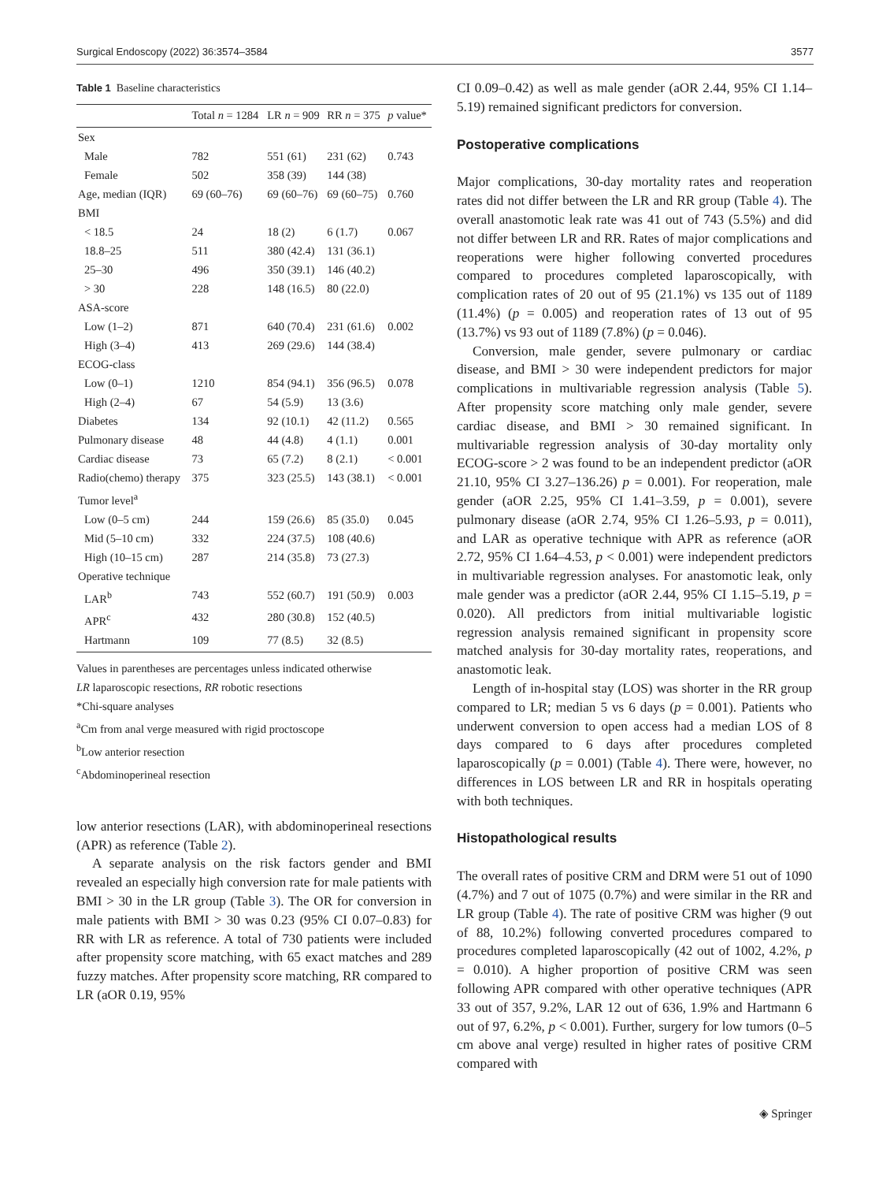Surgical Endoscopy (2022) 36:3574–3584 3577
Table 1 Baseline characteristics
| | Total n = 1284 | LR n = 909 | RR n = 375 | p value* |
| --- | --- | --- | --- | --- |
| Sex | | | | |
| Male | 782 | 551 (61) | 231 (62) | 0.743 |
| Female | 502 | 358 (39) | 144 (38) | |
| Age, median (IQR) | 69 (60–76) | 69 (60–76) | 69 (60–75) | 0.760 |
| BMI | | | | |
| < 18.5 | 24 | 18 (2) | 6 (1.7) | 0.067 |
| 18.8–25 | 511 | 380 (42.4) | 131 (36.1) | |
| 25–30 | 496 | 350 (39.1) | 146 (40.2) | |
| > 30 | 228 | 148 (16.5) | 80 (22.0) | |
| ASA-score | | | | |
| Low (1–2) | 871 | 640 (70.4) | 231 (61.6) | 0.002 |
| High (3–4) | 413 | 269 (29.6) | 144 (38.4) | |
| ECOG-class | | | | |
| Low (0–1) | 1210 | 854 (94.1) | 356 (96.5) | 0.078 |
| High (2–4) | 67 | 54 (5.9) | 13 (3.6) | |
| Diabetes | 134 | 92 (10.1) | 42 (11.2) | 0.565 |
| Pulmonary disease | 48 | 44 (4.8) | 4 (1.1) | 0.001 |
| Cardiac disease | 73 | 65 (7.2) | 8 (2.1) | < 0.001 |
| Radio(chemo) therapy | 375 | 323 (25.5) | 143 (38.1) | < 0.001 |
| Tumor level<sup>a</sup> | | | | |
| Low (0–5 cm) | 244 | 159 (26.6) | 85 (35.0) | 0.045 |
| Mid (5–10 cm) | 332 | 224 (37.5) | 108 (40.6) | |
| High (10–15 cm) | 287 | 214 (35.8) | 73 (27.3) | |
| Operative technique | | | | |
| LAR<sup>b</sup> | 743 | 552 (60.7) | 191 (50.9) | 0.003 |
| APR<sup>c</sup> | 432 | 280 (30.8) | 152 (40.5) | |
| Hartmann | 109 | 77 (8.5) | 32 (8.5) | |
Values in parentheses are percentages unless indicated otherwise
LR laparoscopic resections, RR robotic resections
*Chi-square analyses
<sup>a</sup> Cm from anal verge measured with rigid proctoscope
<sup>b</sup> Low anterior resection
<sup>c</sup> Abdominoperineal resection
low anterior resections (LAR), with abdominoperineal resections (APR) as reference (Table 2).
A separate analysis on the risk factors gender and BMI revealed an especially high conversion rate for male patients with BMI > 30 in the LR group (Table 3). The OR for conversion in male patients with BMI > 30 was 0.23 (95% CI 0.07–0.83) for RR with LR as reference. A total of 730 patients were included after propensity score matching, with 65 exact matches and 289 fuzzy matches. After propensity score matching, RR compared to LR (aOR 0.19, 95%
CI 0.09–0.42) as well as male gender (aOR 2.44, 95% CI 1.14–5.19) remained significant predictors for conversion.
Postoperative complications
Major complications, 30-day mortality rates and reoperation rates did not differ between the LR and RR group (Table 4). The overall anastomotic leak rate was 41 out of 743 (5.5%) and did not differ between LR and RR. Rates of major complications and reoperations were higher following converted procedures compared to procedures completed laparoscopically, with complication rates of 20 out of 95 (21.1%) vs 135 out of 1189 (11.4%) (p = 0.005) and reoperation rates of 13 out of 95 (13.7%) vs 93 out of 1189 (7.8%) (p = 0.046).
Conversion, male gender, severe pulmonary or cardiac disease, and BMI > 30 were independent predictors for major complications in multivariable regression analysis (Table 5). After propensity score matching only male gender, severe cardiac disease, and BMI > 30 remained significant. In multivariable regression analysis of 30-day mortality only ECOG-score > 2 was found to be an independent predictor (aOR 21.10, 95% CI 3.27–136.26) p = 0.001). For reoperation, male gender (aOR 2.25, 95% CI 1.41–3.59, p = 0.001), severe pulmonary disease (aOR 2.74, 95% CI 1.26–5.93, p = 0.011), and LAR as operative technique with APR as reference (aOR 2.72, 95% CI 1.64–4.53, p < 0.001) were independent predictors in multivariable regression analyses. For anastomotic leak, only male gender was a predictor (aOR 2.44, 95% CI 1.15–5.19, p = 0.020). All predictors from initial multivariable logistic regression analysis remained significant in propensity score matched analysis for 30-day mortality rates, reoperations, and anastomotic leak.
Length of in-hospital stay (LOS) was shorter in the RR group compared to LR; median 5 vs 6 days (p = 0.001). Patients who underwent conversion to open access had a median LOS of 8 days compared to 6 days after procedures completed laparoscopically (p = 0.001) (Table 4). There were, however, no differences in LOS between LR and RR in hospitals operating with both techniques.
Histopathological results
The overall rates of positive CRM and DRM were 51 out of 1090 (4.7%) and 7 out of 1075 (0.7%) and were similar in the RR and LR group (Table 4). The rate of positive CRM was higher (9 out of 88, 10.2%) following converted procedures compared to procedures completed laparoscopically (42 out of 1002, 4.2%, p = 0.010). A higher proportion of positive CRM was seen following APR compared with other operative techniques (APR 33 out of 357, 9.2%, LAR 12 out of 636, 1.9% and Hartmann 6 out of 97, 6.2%, p < 0.001). Further, surgery for low tumors (0–5 cm above anal verge) resulted in higher rates of positive CRM compared with
◈ Springer